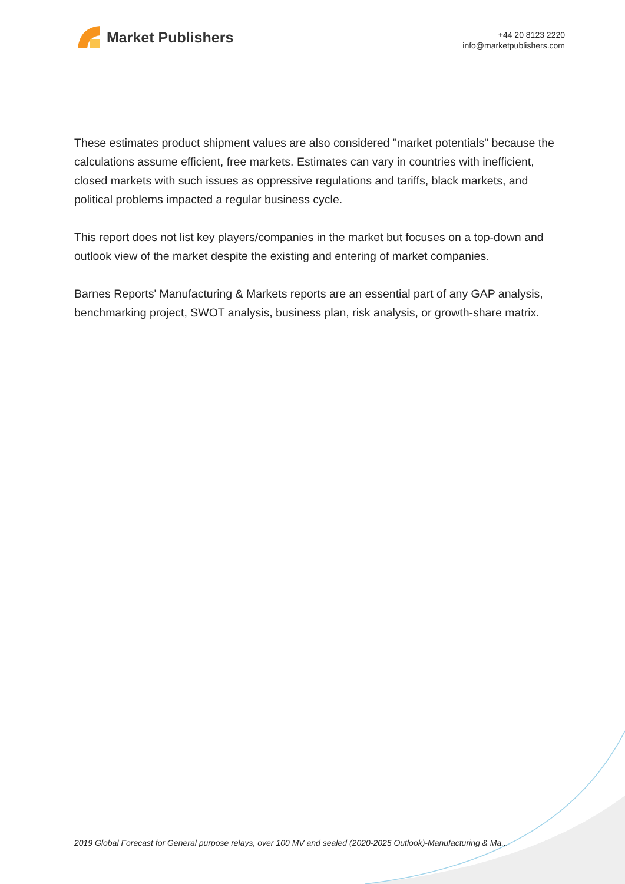Market Publishers
+44 20 8123 2220
info@marketpublishers.com
These estimates product shipment values are also considered "market potentials" because the calculations assume efficient, free markets. Estimates can vary in countries with inefficient, closed markets with such issues as oppressive regulations and tariffs, black markets, and political problems impacted a regular business cycle.
This report does not list key players/companies in the market but focuses on a top-down and outlook view of the market despite the existing and entering of market companies.
Barnes Reports' Manufacturing & Markets reports are an essential part of any GAP analysis, benchmarking project, SWOT analysis, business plan, risk analysis, or growth-share matrix.
2019 Global Forecast for General purpose relays, over 100 MV and sealed (2020-2025 Outlook)-Manufacturing & Ma...